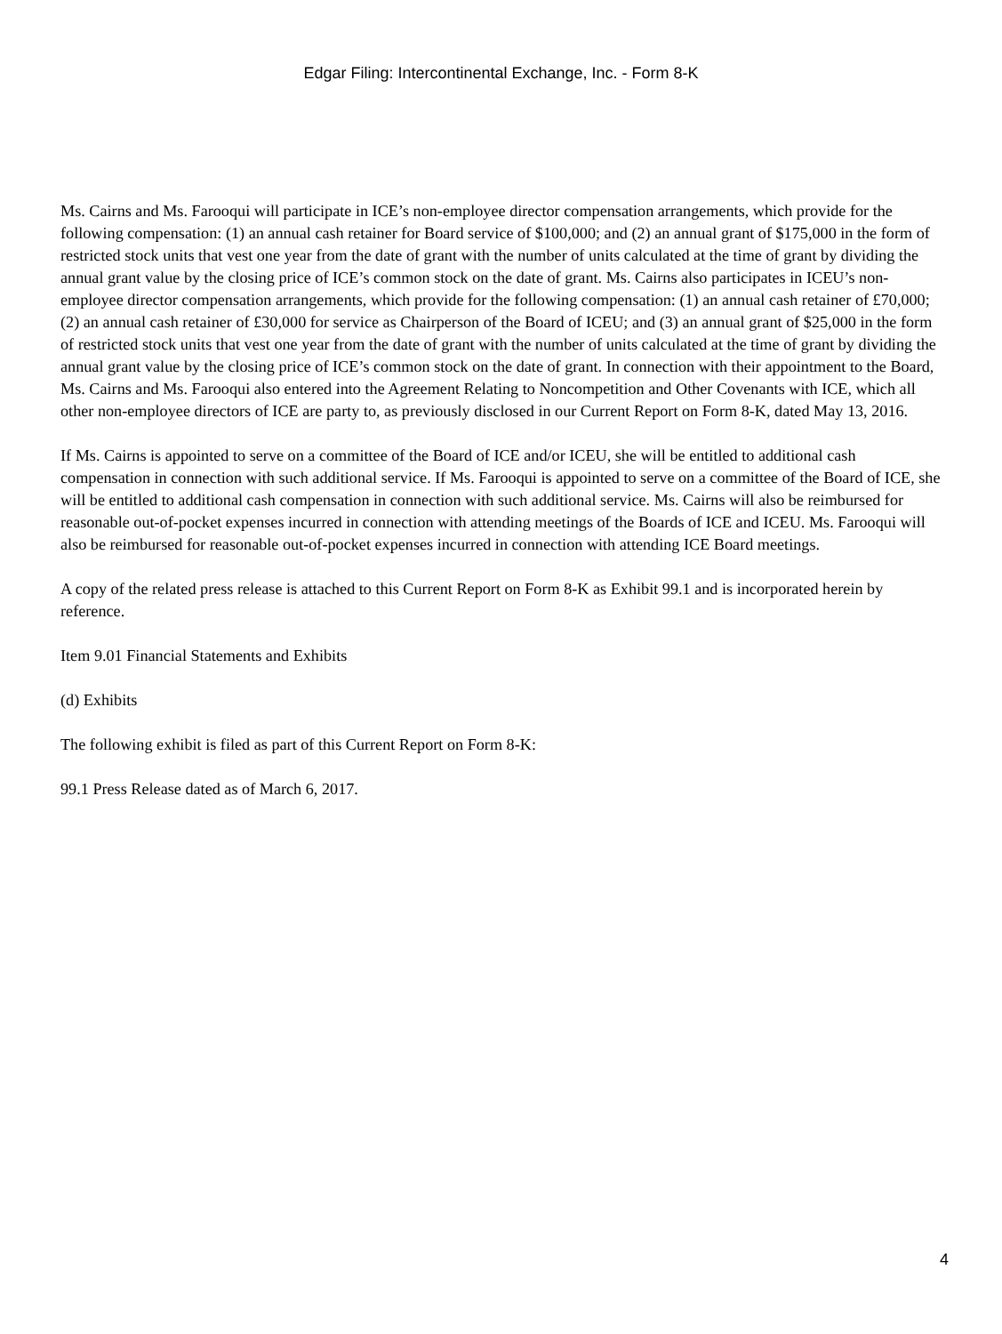Edgar Filing: Intercontinental Exchange, Inc. - Form 8-K
Ms. Cairns and Ms. Farooqui will participate in ICE’s non-employee director compensation arrangements, which provide for the following compensation: (1) an annual cash retainer for Board service of $100,000; and (2) an annual grant of $175,000 in the form of restricted stock units that vest one year from the date of grant with the number of units calculated at the time of grant by dividing the annual grant value by the closing price of ICE’s common stock on the date of grant. Ms. Cairns also participates in ICEU’s non-employee director compensation arrangements, which provide for the following compensation: (1) an annual cash retainer of £70,000; (2) an annual cash retainer of £30,000 for service as Chairperson of the Board of ICEU; and (3) an annual grant of $25,000 in the form of restricted stock units that vest one year from the date of grant with the number of units calculated at the time of grant by dividing the annual grant value by the closing price of ICE’s common stock on the date of grant. In connection with their appointment to the Board, Ms. Cairns and Ms. Farooqui also entered into the Agreement Relating to Noncompetition and Other Covenants with ICE, which all other non-employee directors of ICE are party to, as previously disclosed in our Current Report on Form 8-K, dated May 13, 2016.
If Ms. Cairns is appointed to serve on a committee of the Board of ICE and/or ICEU, she will be entitled to additional cash compensation in connection with such additional service. If Ms. Farooqui is appointed to serve on a committee of the Board of ICE, she will be entitled to additional cash compensation in connection with such additional service. Ms. Cairns will also be reimbursed for reasonable out-of-pocket expenses incurred in connection with attending meetings of the Boards of ICE and ICEU. Ms. Farooqui will also be reimbursed for reasonable out-of-pocket expenses incurred in connection with attending ICE Board meetings.
A copy of the related press release is attached to this Current Report on Form 8-K as Exhibit 99.1 and is incorporated herein by reference.
Item 9.01 Financial Statements and Exhibits
(d) Exhibits
The following exhibit is filed as part of this Current Report on Form 8-K:
99.1 Press Release dated as of March 6, 2017.
4